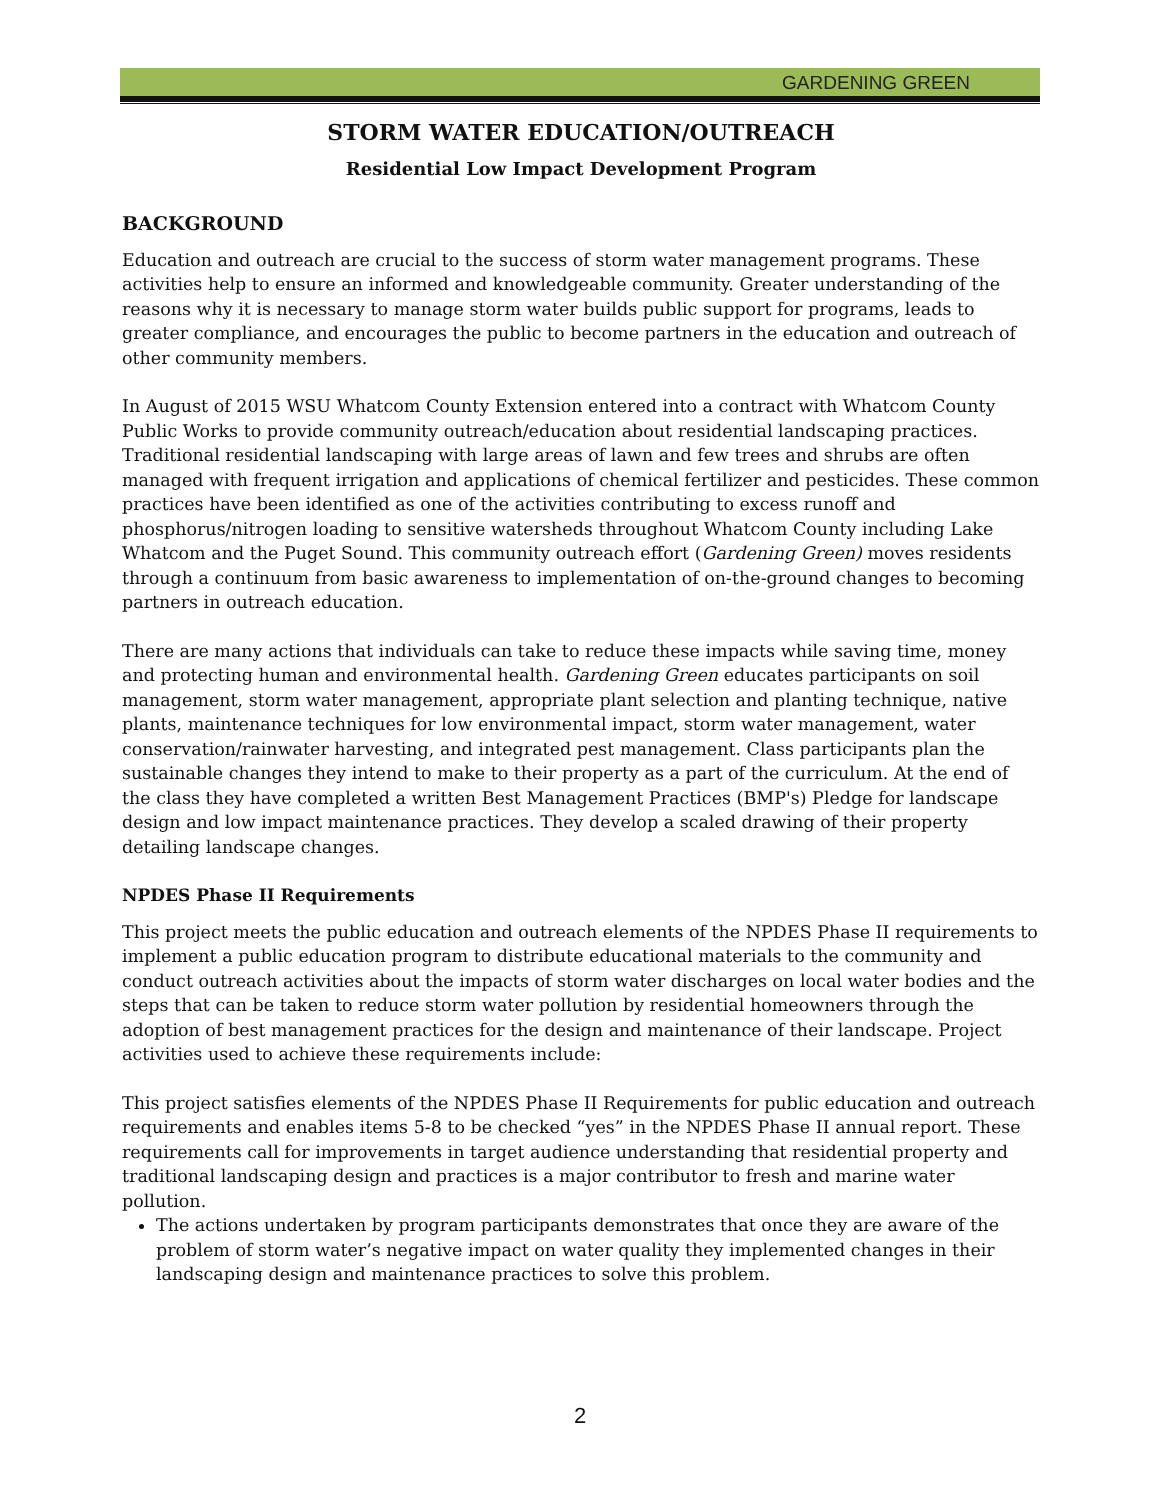GARDENING GREEN
STORM WATER EDUCATION/OUTREACH
Residential Low Impact Development Program
BACKGROUND
Education and outreach are crucial to the success of storm water management programs. These activities help to ensure an informed and knowledgeable community. Greater understanding of the reasons why it is necessary to manage storm water builds public support for programs, leads to greater compliance, and encourages the public to become partners in the education and outreach of other community members.
In August of 2015 WSU Whatcom County Extension entered into a contract with Whatcom County Public Works to provide community outreach/education about residential landscaping practices. Traditional residential landscaping with large areas of lawn and few trees and shrubs are often managed with frequent irrigation and applications of chemical fertilizer and pesticides. These common practices have been identified as one of the activities contributing to excess runoff and phosphorus/nitrogen loading to sensitive watersheds throughout Whatcom County including Lake Whatcom and the Puget Sound. This community outreach effort (Gardening Green) moves residents through a continuum from basic awareness to implementation of on-the-ground changes to becoming partners in outreach education.
There are many actions that individuals can take to reduce these impacts while saving time, money and protecting human and environmental health. Gardening Green educates participants on soil management, storm water management, appropriate plant selection and planting technique, native plants, maintenance techniques for low environmental impact, storm water management, water conservation/rainwater harvesting, and integrated pest management. Class participants plan the sustainable changes they intend to make to their property as a part of the curriculum. At the end of the class they have completed a written Best Management Practices (BMP's) Pledge for landscape design and low impact maintenance practices. They develop a scaled drawing of their property detailing landscape changes.
NPDES Phase II Requirements
This project meets the public education and outreach elements of the NPDES Phase II requirements to implement a public education program to distribute educational materials to the community and conduct outreach activities about the impacts of storm water discharges on local water bodies and the steps that can be taken to reduce storm water pollution by residential homeowners through the adoption of best management practices for the design and maintenance of their landscape. Project activities used to achieve these requirements include:
This project satisfies elements of the NPDES Phase II Requirements for public education and outreach requirements and enables items 5-8 to be checked “yes” in the NPDES Phase II annual report. These requirements call for improvements in target audience understanding that residential property and traditional landscaping design and practices is a major contributor to fresh and marine water pollution.
The actions undertaken by program participants demonstrates that once they are aware of the problem of storm water’s negative impact on water quality they implemented changes in their landscaping design and maintenance practices to solve this problem.
2